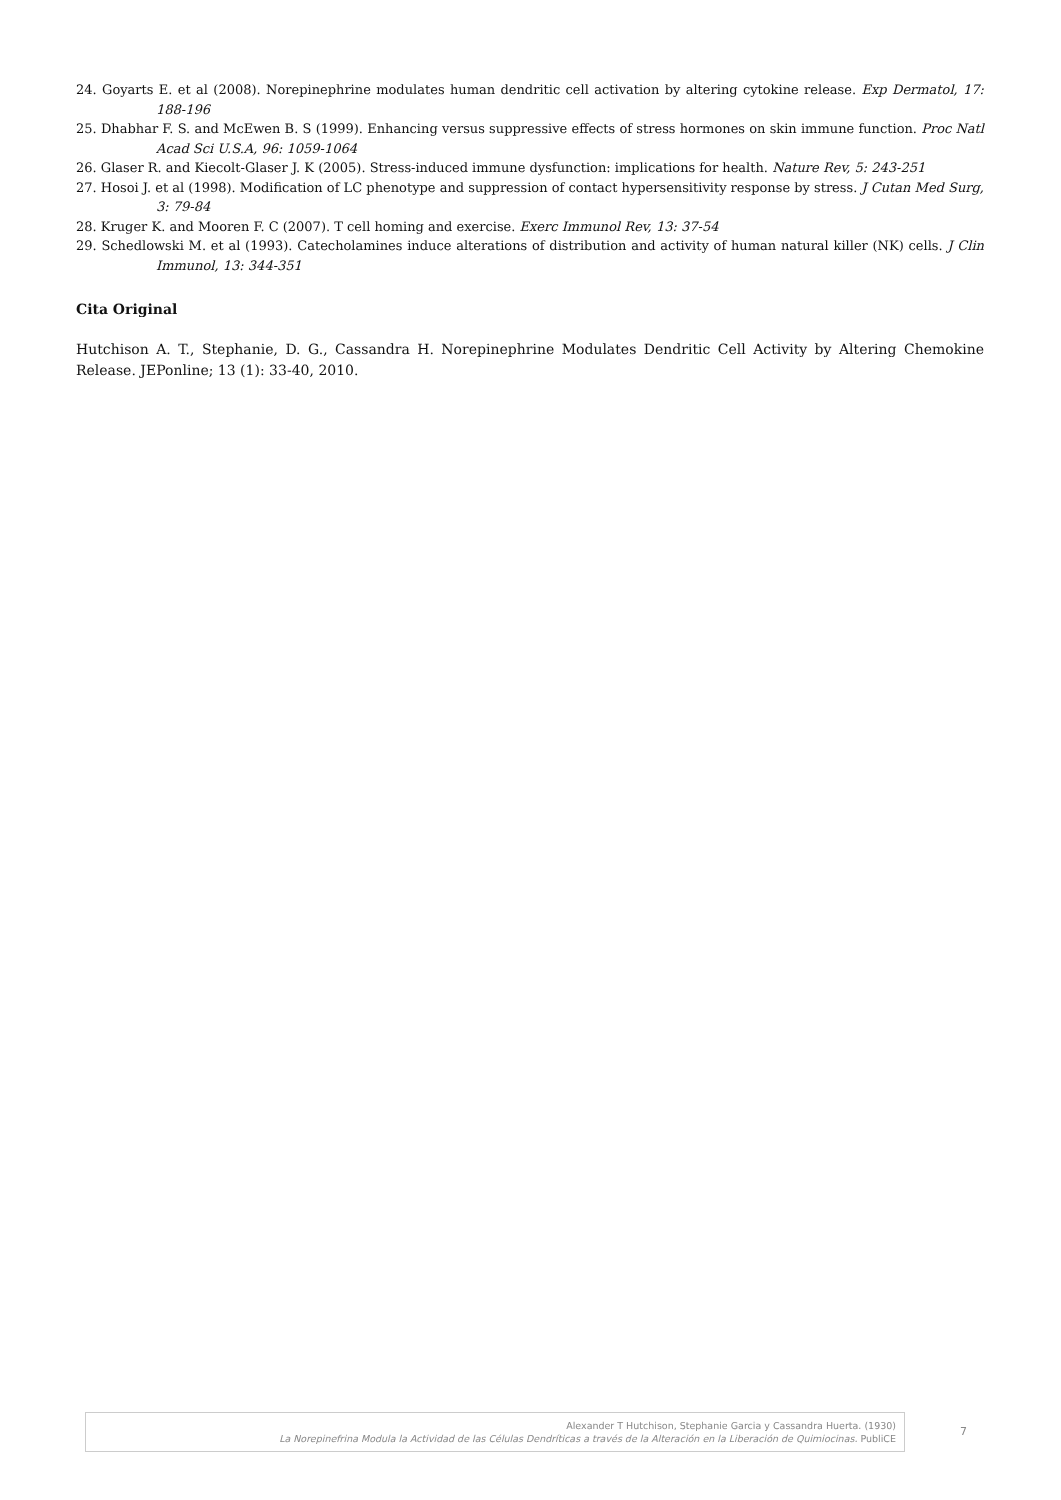24. Goyarts E. et al (2008). Norepinephrine modulates human dendritic cell activation by altering cytokine release. Exp Dermatol, 17: 188-196
25. Dhabhar F. S. and McEwen B. S (1999). Enhancing versus suppressive effects of stress hormones on skin immune function. Proc Natl Acad Sci U.S.A, 96: 1059-1064
26. Glaser R. and Kiecolt-Glaser J. K (2005). Stress-induced immune dysfunction: implications for health. Nature Rev, 5: 243-251
27. Hosoi J. et al (1998). Modification of LC phenotype and suppression of contact hypersensitivity response by stress. J Cutan Med Surg, 3: 79-84
28. Kruger K. and Mooren F. C (2007). T cell homing and exercise. Exerc Immunol Rev, 13: 37-54
29. Schedlowski M. et al (1993). Catecholamines induce alterations of distribution and activity of human natural killer (NK) cells. J Clin Immunol, 13: 344-351
Cita Original
Hutchison A. T., Stephanie, D. G., Cassandra H. Norepinephrine Modulates Dendritic Cell Activity by Altering Chemokine Release. JEPonline; 13 (1): 33-40, 2010.
Alexander T Hutchison, Stephanie Garcia y Cassandra Huerta. (1930)
La Norepinefrina Modula la Actividad de las Células Dendríticas a través de la Alteración en la Liberación de Quimiocinas. PubliCE
7